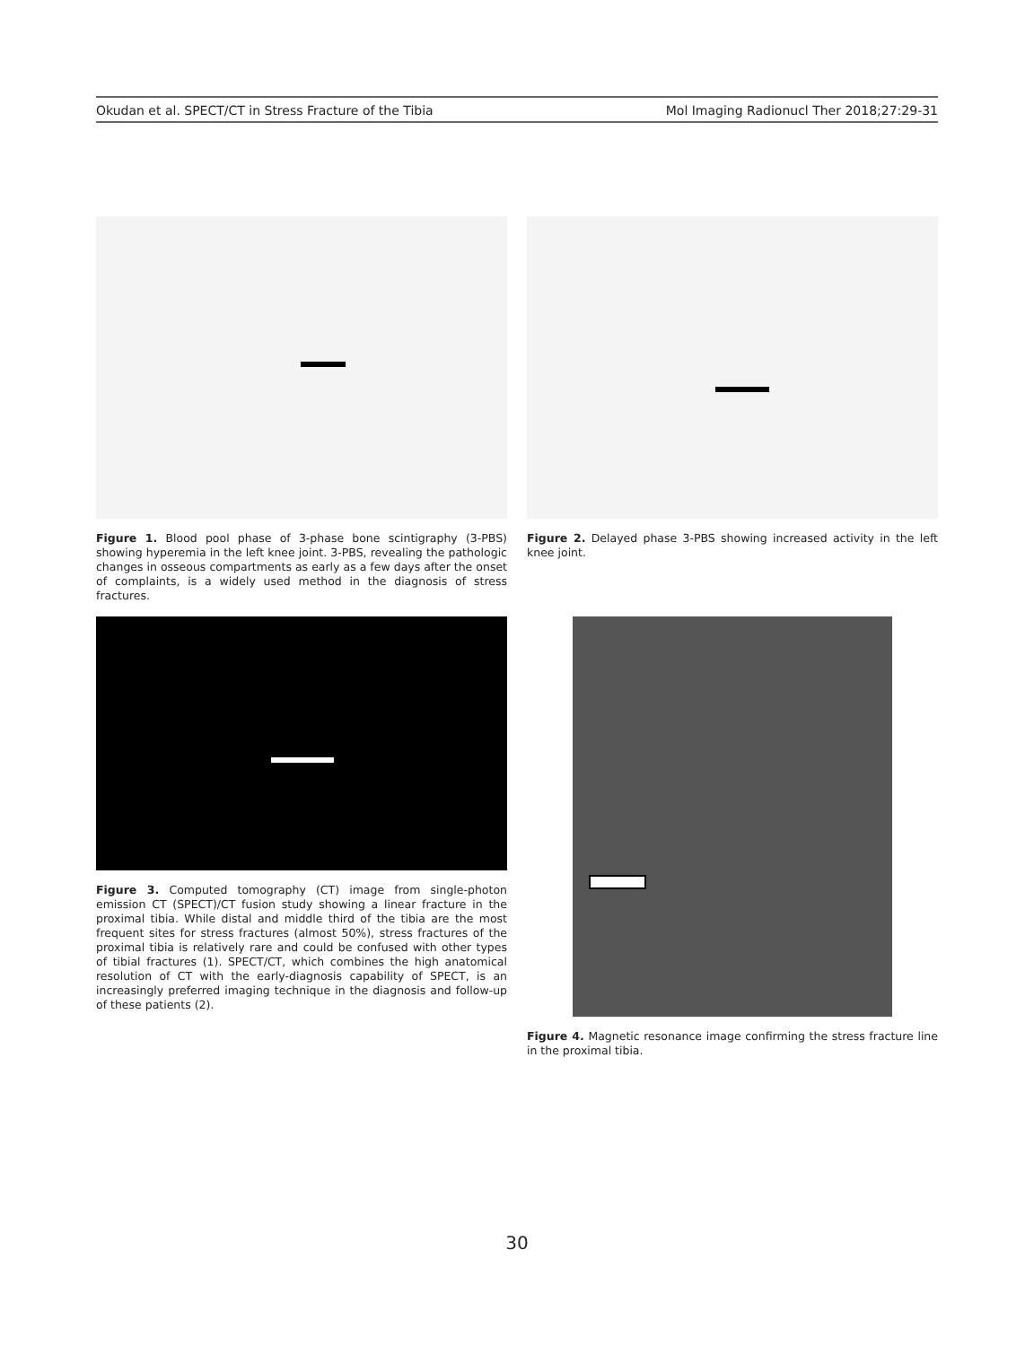Okudan et al. SPECT/CT in Stress Fracture of the Tibia Mol Imaging Radionucl Ther 2018;27:29-31
Figure 1. Blood pool phase of 3-phase bone scintigraphy (3-PBS) showing hyperemia in the left knee joint. 3-PBS, revealing the pathologic changes in osseous compartments as early as a few days after the onset of complaints, is a widely used method in the diagnosis of stress fractures.
Figure 2. Delayed phase 3-PBS showing increased activity in the left knee joint.
Figure 3. Computed tomography (CT) image from single-photon emission CT (SPECT)/CT fusion study showing a linear fracture in the proximal tibia. While distal and middle third of the tibia are the most frequent sites for stress fractures (almost 50%), stress fractures of the proximal tibia is relatively rare and could be confused with other types of tibial fractures (1). SPECT/CT, which combines the high anatomical resolution of CT with the early-diagnosis capability of SPECT, is an increasingly preferred imaging technique in the diagnosis and follow-up of these patients (2).
Figure 4. Magnetic resonance image confirming the stress fracture line in the proximal tibia.
30